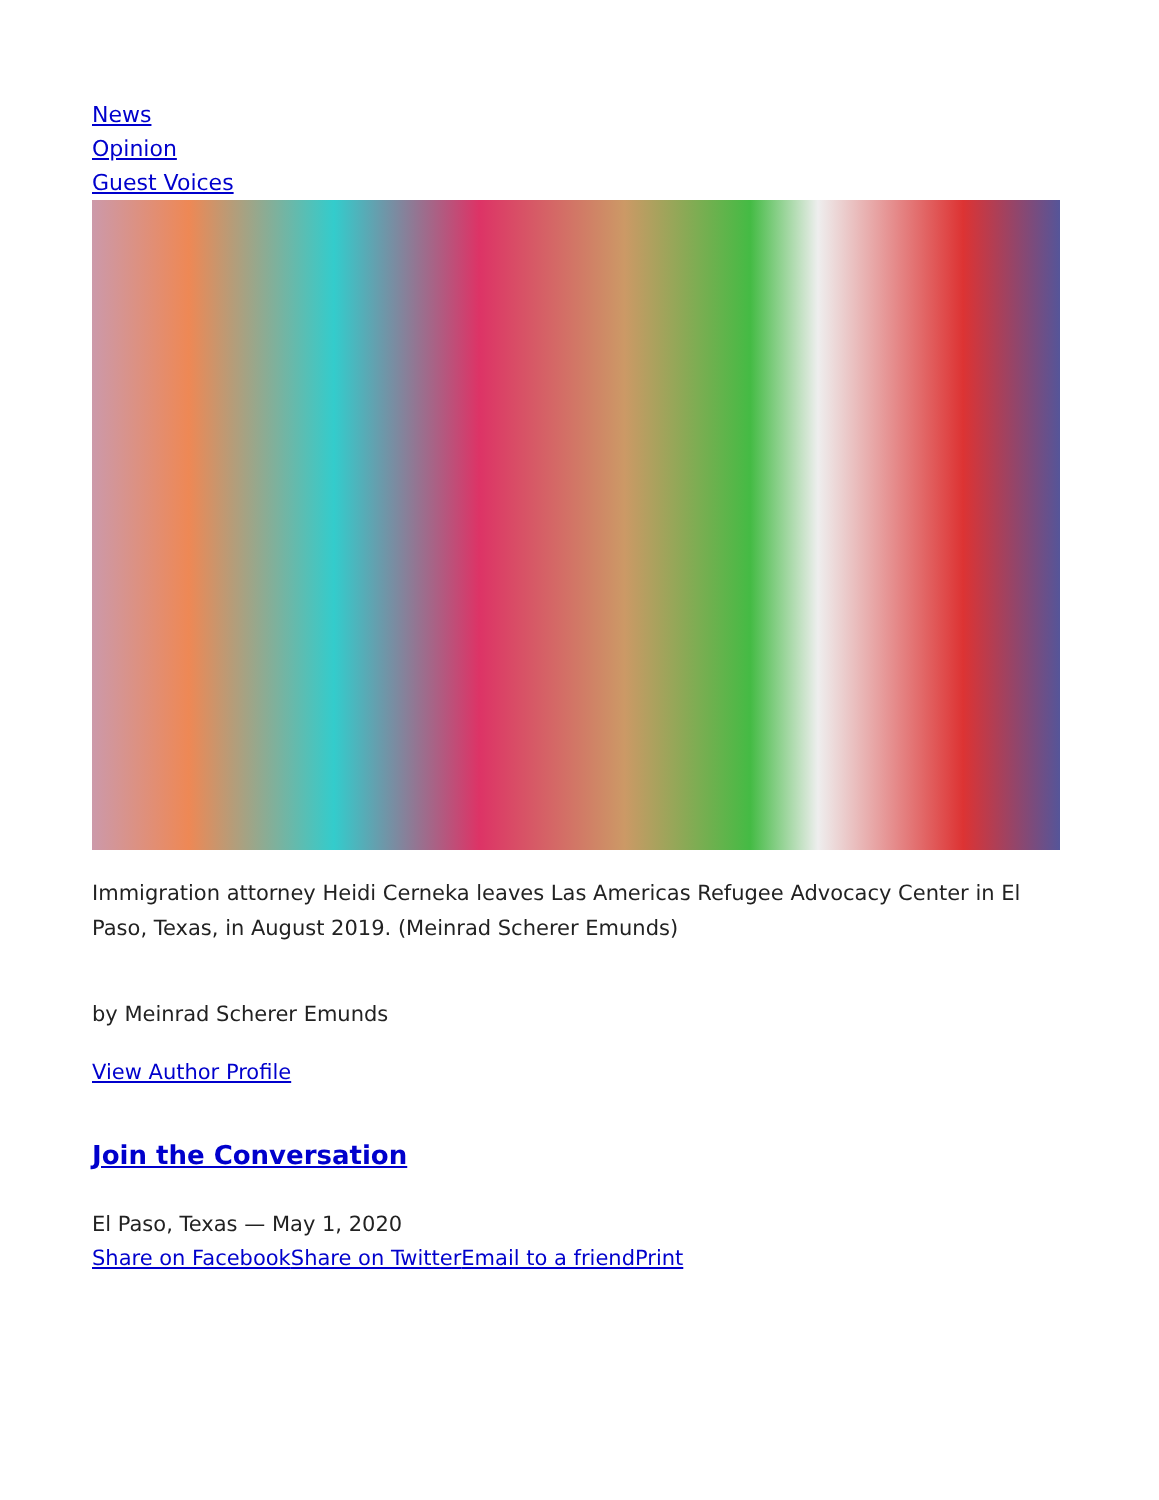News
Opinion
Guest Voices
Immigration attorney Heidi Cerneka leaves Las Americas Refugee Advocacy Center in El Paso, Texas, in August 2019. (Meinrad Scherer Emunds)
by Meinrad Scherer Emunds
View Author Profile
Join the Conversation
El Paso, Texas — May 1, 2020
Share on Facebook Share on Twitter Email to a friend Print